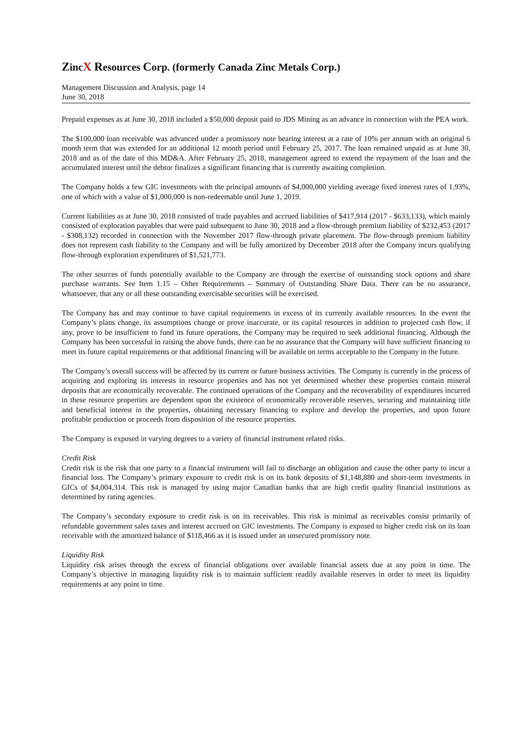ZincX Resources Corp. (formerly Canada Zinc Metals Corp.)
Management Discussion and Analysis, page 14
June 30, 2018
Prepaid expenses as at June 30, 2018 included a $50,000 deposit paid to JDS Mining as an advance in connection with the PEA work.
The $100,000 loan receivable was advanced under a promissory note bearing interest at a rate of 10% per annum with an original 6 month term that was extended for an additional 12 month period until February 25, 2017. The loan remained unpaid as at June 30, 2018 and as of the date of this MD&A. After February 25, 2018, management agreed to extend the repayment of the loan and the accumulated interest until the debtor finalizes a significant financing that is currently awaiting completion.
The Company holds a few GIC investments with the principal amounts of $4,000,000 yielding average fixed interest rates of 1.93%, one of which with a value of $1,000,000 is non-redeemable until June 1, 2019.
Current liabilities as at June 30, 2018 consisted of trade payables and accrued liabilities of $417,914 (2017 - $633,133), which mainly consisted of exploration payables that were paid subsequent to June 30, 2018 and a flow-through premium liability of $232,453 (2017 - $308,132) recorded in connection with the November 2017 flow-through private placement. The flow-through premium liability does not represent cash liability to the Company and will be fully amortized by December 2018 after the Company incurs qualifying flow-through exploration expenditures of $1,521,773.
The other sources of funds potentially available to the Company are through the exercise of outstanding stock options and share purchase warrants. See Item 1.15 – Other Requirements – Summary of Outstanding Share Data. There can be no assurance, whatsoever, that any or all these outstanding exercisable securities will be exercised.
The Company has and may continue to have capital requirements in excess of its currently available resources. In the event the Company’s plans change, its assumptions change or prove inaccurate, or its capital resources in addition to projected cash flow, if any, prove to be insufficient to fund its future operations, the Company may be required to seek additional financing. Although the Company has been successful in raising the above funds, there can be no assurance that the Company will have sufficient financing to meet its future capital requirements or that additional financing will be available on terms acceptable to the Company in the future.
The Company’s overall success will be affected by its current or future business activities. The Company is currently in the process of acquiring and exploring its interests in resource properties and has not yet determined whether these properties contain mineral deposits that are economically recoverable. The continued operations of the Company and the recoverability of expenditures incurred in these resource properties are dependent upon the existence of economically recoverable reserves, securing and maintaining title and beneficial interest in the properties, obtaining necessary financing to explore and develop the properties, and upon future profitable production or proceeds from disposition of the resource properties.
The Company is exposed in varying degrees to a variety of financial instrument related risks.
Credit Risk
Credit risk is the risk that one party to a financial instrument will fail to discharge an obligation and cause the other party to incur a financial loss. The Company’s primary exposure to credit risk is on its bank deposits of $1,148,880 and short-term investments in GICs of $4,004,314. This risk is managed by using major Canadian banks that are high credit quality financial institutions as determined by rating agencies.
The Company’s secondary exposure to credit risk is on its receivables. This risk is minimal as receivables consist primarily of refundable government sales taxes and interest accrued on GIC investments. The Company is exposed to higher credit risk on its loan receivable with the amortized balance of $118,466 as it is issued under an unsecured promissory note.
Liquidity Risk
Liquidity risk arises through the excess of financial obligations over available financial assets due at any point in time. The Company’s objective in managing liquidity risk is to maintain sufficient readily available reserves in order to meet its liquidity requirements at any point in time.